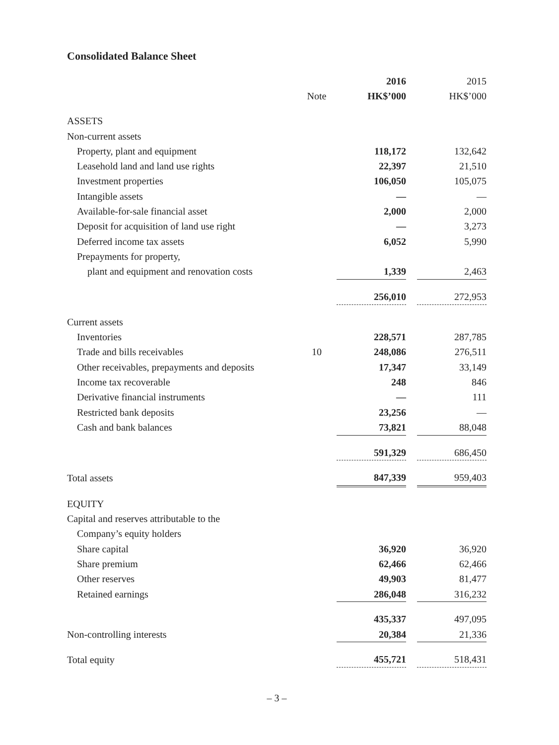Consolidated Balance Sheet
| | | 2016 | | 2015 |
| | Note | HK$’000 | | HK$’000 |
| ASSETS | | | | |
| Non-current assets | | | | |
| Property, plant and equipment | | 118,172 | | 132,642 |
| Leasehold land and land use rights | | 22,397 | | 21,510 |
| Investment properties | | 106,050 | | 105,075 |
| Intangible assets | | — | | — |
| Available-for-sale financial asset | | 2,000 | | 2,000 |
| Deposit for acquisition of land use right | | — | | 3,273 |
| Deferred income tax assets | | 6,052 | | 5,990 |
| Prepayments for property, | | | | |
| plant and equipment and renovation costs | | 1,339 | | 2,463 |
| | | 256,010 | | 272,953 |
| Current assets | | | | |
| Inventories | | 228,571 | | 287,785 |
| Trade and bills receivables | 10 | 248,086 | | 276,511 |
| Other receivables, prepayments and deposits | | 17,347 | | 33,149 |
| Income tax recoverable | | 248 | | 846 |
| Derivative financial instruments | | — | | 111 |
| Restricted bank deposits | | 23,256 | | — |
| Cash and bank balances | | 73,821 | | 88,048 |
| | | 591,329 | | 686,450 |
| Total assets | | 847,339 | | 959,403 |
| EQUITY | | | | |
| Capital and reserves attributable to the | | | | |
| Company’s equity holders | | | | |
| Share capital | | 36,920 | | 36,920 |
| Share premium | | 62,466 | | 62,466 |
| Other reserves | | 49,903 | | 81,477 |
| Retained earnings | | 286,048 | | 316,232 |
| | | 435,337 | | 497,095 |
| Non-controlling interests | | 20,384 | | 21,336 |
| Total equity | | 455,721 | | 518,431 |
– 3 –